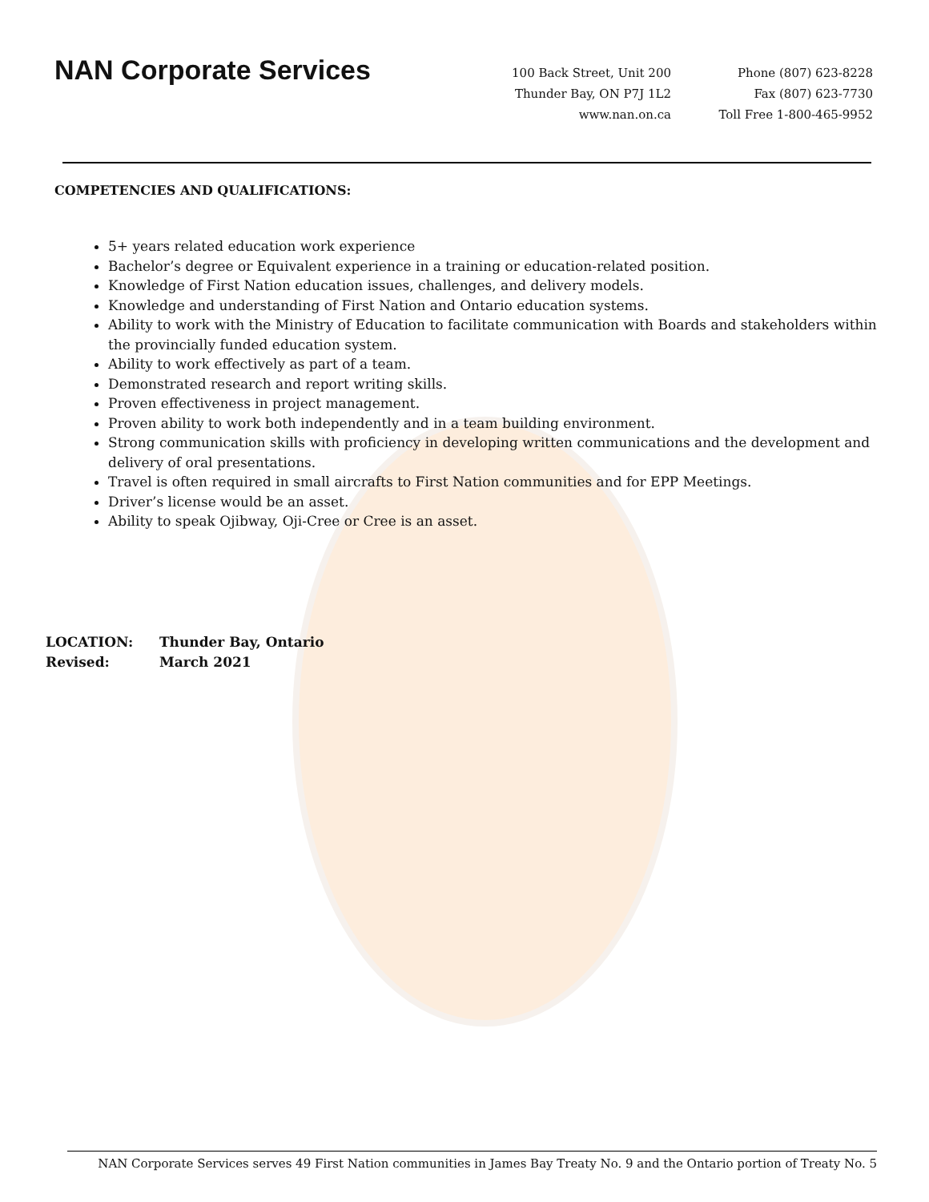NAN Corporate Services
100 Back Street, Unit 200
Thunder Bay, ON P7J 1L2
www.nan.on.ca
Phone (807) 623-8228
Fax (807) 623-7730
Toll Free 1-800-465-9952
COMPETENCIES AND QUALIFICATIONS:
5+ years related education work experience
Bachelor’s degree or Equivalent experience in a training or education-related position.
Knowledge of First Nation education issues, challenges, and delivery models.
Knowledge and understanding of First Nation and Ontario education systems.
Ability to work with the Ministry of Education to facilitate communication with Boards and stakeholders within the provincially funded education system.
Ability to work effectively as part of a team.
Demonstrated research and report writing skills.
Proven effectiveness in project management.
Proven ability to work both independently and in a team building environment.
Strong communication skills with proficiency in developing written communications and the development and delivery of oral presentations.
Travel is often required in small aircrafts to First Nation communities and for EPP Meetings.
Driver’s license would be an asset.
Ability to speak Ojibway, Oji-Cree or Cree is an asset.
LOCATION: Thunder Bay, Ontario
Revised: March 2021
NAN Corporate Services serves 49 First Nation communities in James Bay Treaty No. 9 and the Ontario portion of Treaty No. 5